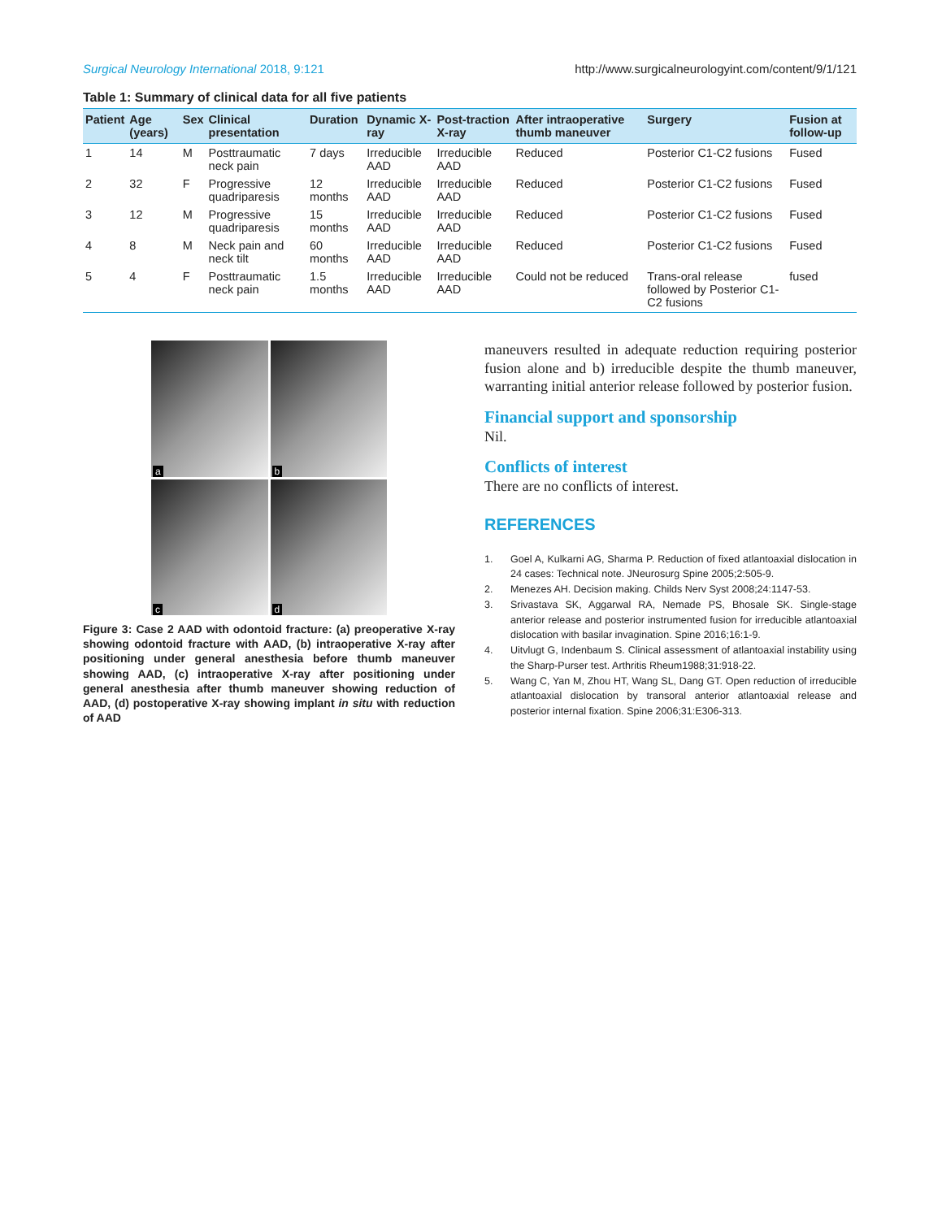Surgical Neurology International 2018, 9:121 http://www.surgicalneurologyint.com/content/9/1/121
Table 1: Summary of clinical data for all five patients
| Patient | Age (years) | Sex | Clinical presentation | Duration | Dynamic X-ray | Post-traction X-ray | After intraoperative thumb maneuver | Surgery | Fusion at follow-up |
| --- | --- | --- | --- | --- | --- | --- | --- | --- | --- |
| 1 | 14 | M | Posttraumatic neck pain | 7 days | Irreducible AAD | Irreducible AAD | Reduced | Posterior C1-C2 fusions | Fused |
| 2 | 32 | F | Progressive quadriparesis | 12 months | Irreducible AAD | Irreducible AAD | Reduced | Posterior C1-C2 fusions | Fused |
| 3 | 12 | M | Progressive quadriparesis | 15 months | Irreducible AAD | Irreducible AAD | Reduced | Posterior C1-C2 fusions | Fused |
| 4 | 8 | M | Neck pain and neck tilt | 60 months | Irreducible AAD | Irreducible AAD | Reduced | Posterior C1-C2 fusions | Fused |
| 5 | 4 | F | Posttraumatic neck pain | 1.5 months | Irreducible AAD | Irreducible AAD | Could not be reduced | Trans-oral release followed by Posterior C1-C2 fusions | fused |
a
b
c
d
Figure 3: Case 2 AAD with odontoid fracture: (a) preoperative X-ray showing odontoid fracture with AAD, (b) intraoperative X-ray after positioning under general anesthesia before thumb maneuver showing AAD, (c) intraoperative X-ray after positioning under general anesthesia after thumb maneuver showing reduction of AAD, (d) postoperative X-ray showing implant in situ with reduction of AAD
maneuvers resulted in adequate reduction requiring posterior fusion alone and b) irreducible despite the thumb maneuver, warranting initial anterior release followed by posterior fusion.
Financial support and sponsorship
Nil.
Conflicts of interest
There are no conflicts of interest.
REFERENCES
1. Goel A, Kulkarni AG, Sharma P. Reduction of fixed atlantoaxial dislocation in 24 cases: Technical note. JNeurosurg Spine 2005;2:505-9.
2. Menezes AH. Decision making. Childs Nerv Syst 2008;24:1147-53.
3. Srivastava SK, Aggarwal RA, Nemade PS, Bhosale SK. Single-stage anterior release and posterior instrumented fusion for irreducible atlantoaxial dislocation with basilar invagination. Spine 2016;16:1-9.
4. Uitvlugt G, Indenbaum S. Clinical assessment of atlantoaxial instability using the Sharp-Purser test. Arthritis Rheum1988;31:918-22.
5. Wang C, Yan M, Zhou HT, Wang SL, Dang GT. Open reduction of irreducible atlantoaxial dislocation by transoral anterior atlantoaxial release and posterior internal fixation. Spine 2006;31:E306-313.